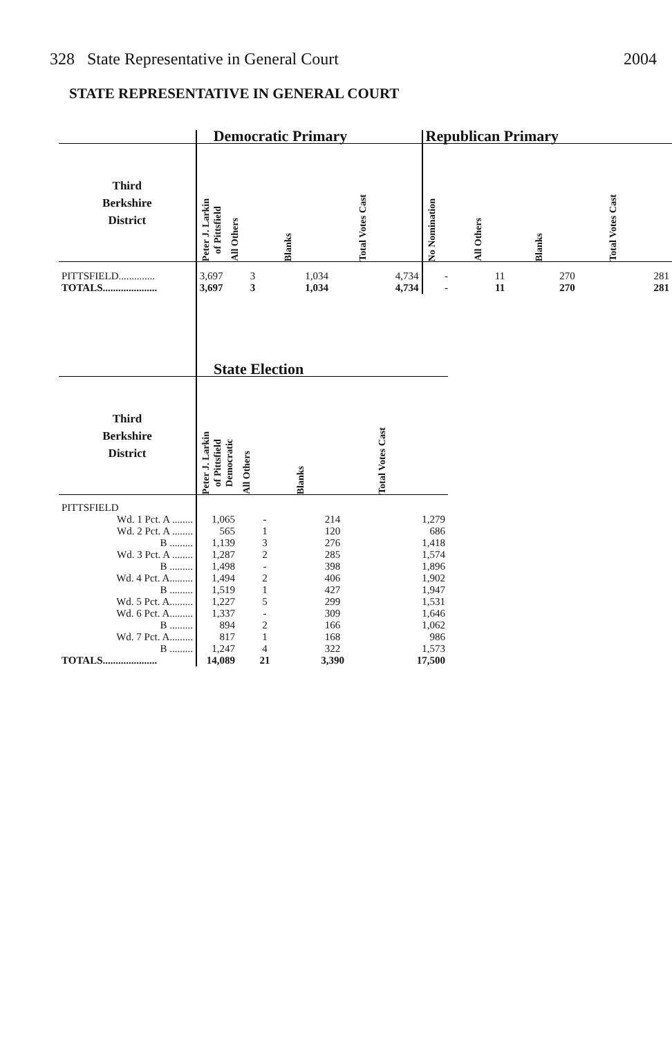328 State Representative in General Court 2004
STATE REPRESENTATIVE IN GENERAL COURT
| | Democratic Primary | | | | Republican Primary | | | |
| --- | --- | --- | --- | --- | --- | --- | --- | --- |
| Third Berkshire District | Peter J. Larkin of Pittsfield | All Others | Blanks | Total Votes Cast | No Nomination | All Others | Blanks | Total Votes Cast |
| PITTSFIELD.............. | 3,697 | 3 | 1,034 | 4,734 | - | 11 | 270 | 281 |
| TOTALS..................... | 3,697 | 3 | 1,034 | 4,734 | - | 11 | 270 | 281 |
| | State Election | | | |
| --- | --- | --- | --- | --- |
| Third Berkshire District | Peter J. Larkin of Pittsfield Democratic | All Others | Blanks | Total Votes Cast |
| PITTSFIELD | | | | |
| Wd. 1 Pct. A ........ | 1,065 | - | 214 | 1,279 |
| Wd. 2 Pct. A ........ | 565 | 1 | 120 | 686 |
| B ......... | 1,139 | 3 | 276 | 1,418 |
| Wd. 3 Pct. A ........ | 1,287 | 2 | 285 | 1,574 |
| B ......... | 1,498 | - | 398 | 1,896 |
| Wd. 4 Pct. A......... | 1,494 | 2 | 406 | 1,902 |
| B ......... | 1,519 | 1 | 427 | 1,947 |
| Wd. 5 Pct. A......... | 1,227 | 5 | 299 | 1,531 |
| Wd. 6 Pct. A......... | 1,337 | - | 309 | 1,646 |
| B ......... | 894 | 2 | 166 | 1,062 |
| Wd. 7 Pct. A......... | 817 | 1 | 168 | 986 |
| B ......... | 1,247 | 4 | 322 | 1,573 |
| TOTALS..................... | 14,089 | 21 | 3,390 | 17,500 |